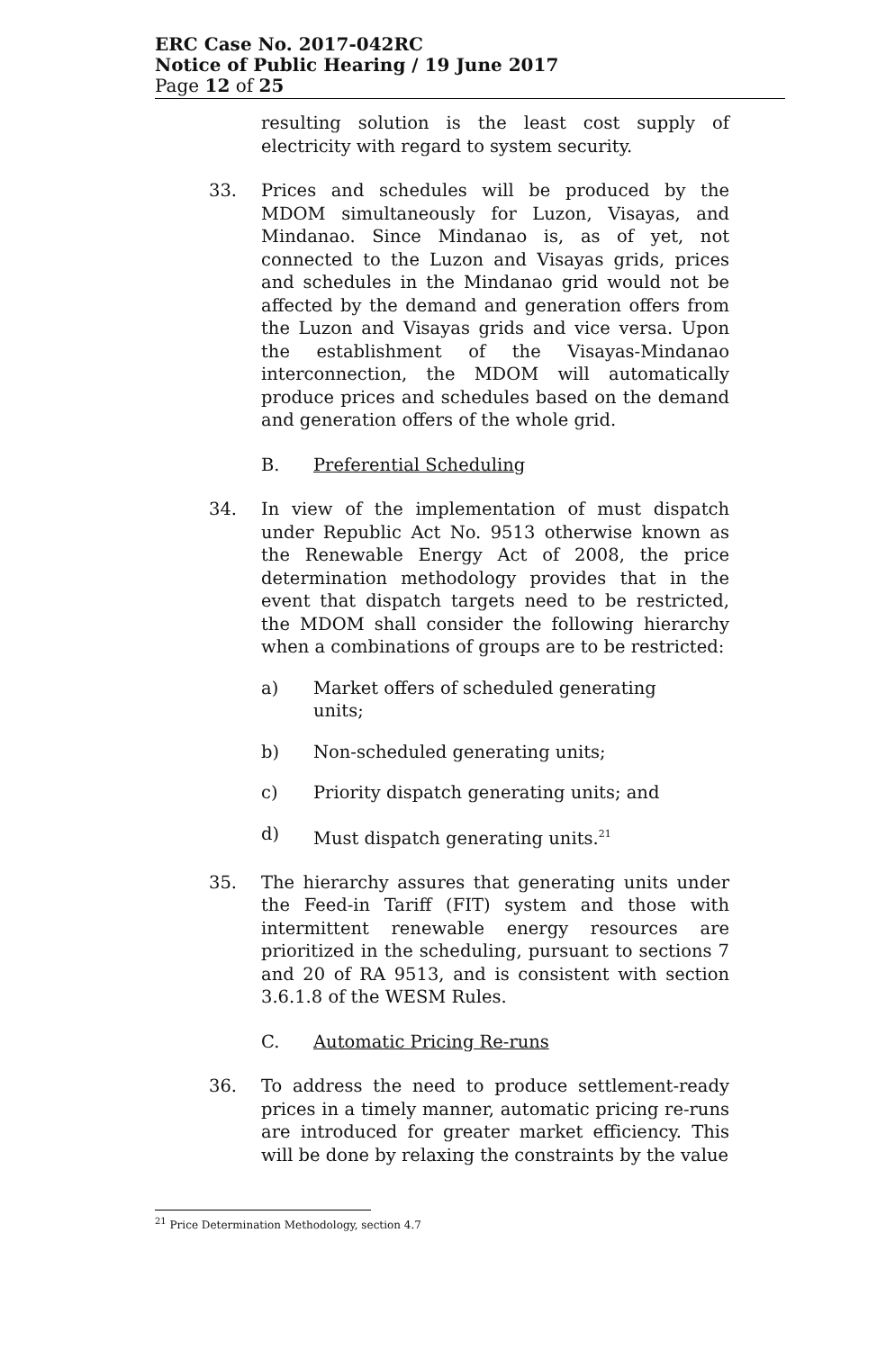ERC Case No. 2017-042RC
Notice of Public Hearing / 19 June 2017
Page 12 of 25
resulting solution is the least cost supply of electricity with regard to system security.
33. Prices and schedules will be produced by the MDOM simultaneously for Luzon, Visayas, and Mindanao. Since Mindanao is, as of yet, not connected to the Luzon and Visayas grids, prices and schedules in the Mindanao grid would not be affected by the demand and generation offers from the Luzon and Visayas grids and vice versa. Upon the establishment of the Visayas-Mindanao interconnection, the MDOM will automatically produce prices and schedules based on the demand and generation offers of the whole grid.
B. Preferential Scheduling
34. In view of the implementation of must dispatch under Republic Act No. 9513 otherwise known as the Renewable Energy Act of 2008, the price determination methodology provides that in the event that dispatch targets need to be restricted, the MDOM shall consider the following hierarchy when a combinations of groups are to be restricted:
a) Market offers of scheduled generating units;
b) Non-scheduled generating units;
c) Priority dispatch generating units; and
d) Must dispatch generating units.<sup>21</sup>
35. The hierarchy assures that generating units under the Feed-in Tariff (FIT) system and those with intermittent renewable energy resources are prioritized in the scheduling, pursuant to sections 7 and 20 of RA 9513, and is consistent with section 3.6.1.8 of the WESM Rules.
C. Automatic Pricing Re-runs
36. To address the need to produce settlement-ready prices in a timely manner, automatic pricing re-runs are introduced for greater market efficiency. This will be done by relaxing the constraints by the value
<sup>21</sup> Price Determination Methodology, section 4.7